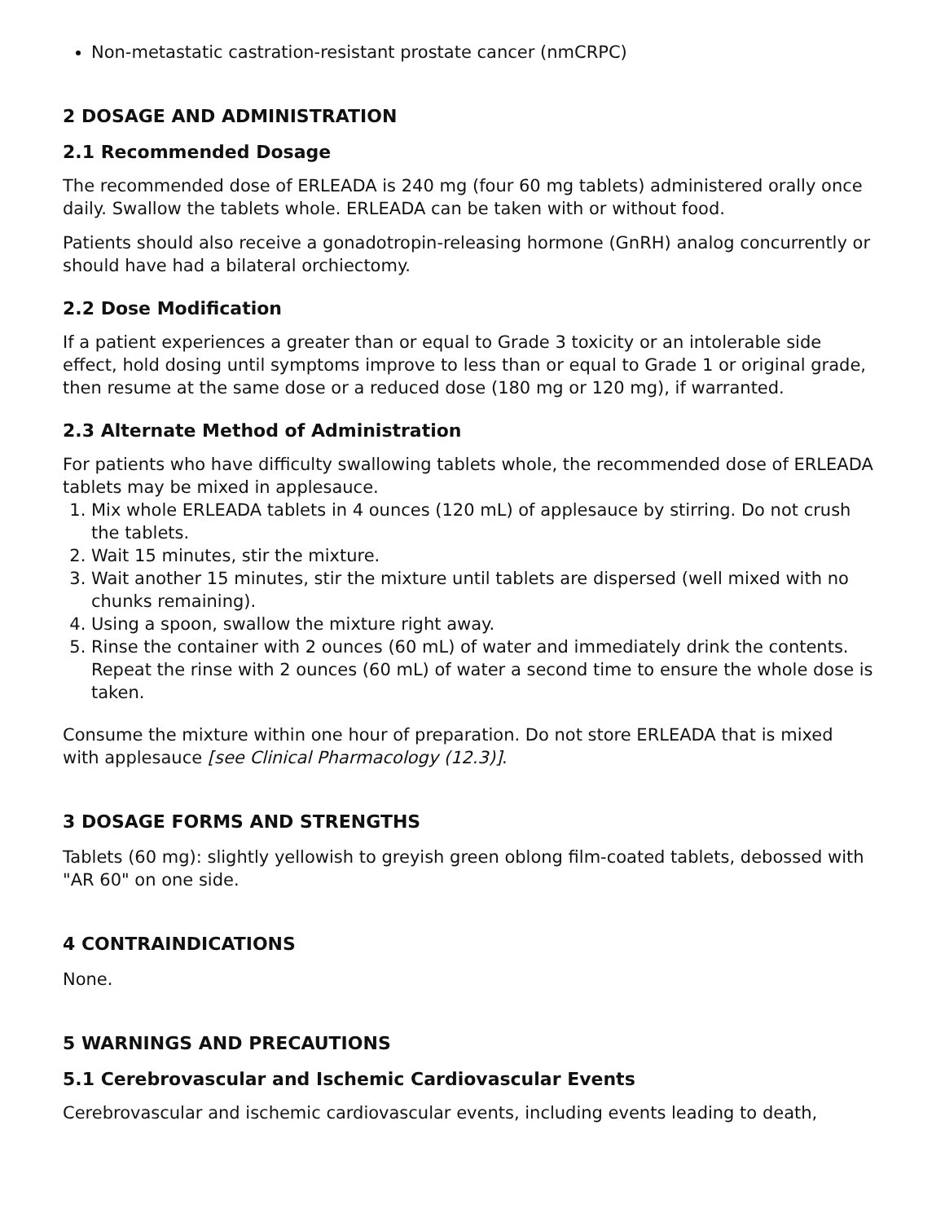Non-metastatic castration-resistant prostate cancer (nmCRPC)
2 DOSAGE AND ADMINISTRATION
2.1 Recommended Dosage
The recommended dose of ERLEADA is 240 mg (four 60 mg tablets) administered orally once daily. Swallow the tablets whole. ERLEADA can be taken with or without food.
Patients should also receive a gonadotropin-releasing hormone (GnRH) analog concurrently or should have had a bilateral orchiectomy.
2.2 Dose Modification
If a patient experiences a greater than or equal to Grade 3 toxicity or an intolerable side effect, hold dosing until symptoms improve to less than or equal to Grade 1 or original grade, then resume at the same dose or a reduced dose (180 mg or 120 mg), if warranted.
2.3 Alternate Method of Administration
For patients who have difficulty swallowing tablets whole, the recommended dose of ERLEADA tablets may be mixed in applesauce.
1. Mix whole ERLEADA tablets in 4 ounces (120 mL) of applesauce by stirring. Do not crush the tablets.
2. Wait 15 minutes, stir the mixture.
3. Wait another 15 minutes, stir the mixture until tablets are dispersed (well mixed with no chunks remaining).
4. Using a spoon, swallow the mixture right away.
5. Rinse the container with 2 ounces (60 mL) of water and immediately drink the contents. Repeat the rinse with 2 ounces (60 mL) of water a second time to ensure the whole dose is taken.
Consume the mixture within one hour of preparation. Do not store ERLEADA that is mixed with applesauce [see Clinical Pharmacology (12.3)].
3 DOSAGE FORMS AND STRENGTHS
Tablets (60 mg): slightly yellowish to greyish green oblong film-coated tablets, debossed with "AR 60" on one side.
4 CONTRAINDICATIONS
None.
5 WARNINGS AND PRECAUTIONS
5.1 Cerebrovascular and Ischemic Cardiovascular Events
Cerebrovascular and ischemic cardiovascular events, including events leading to death,